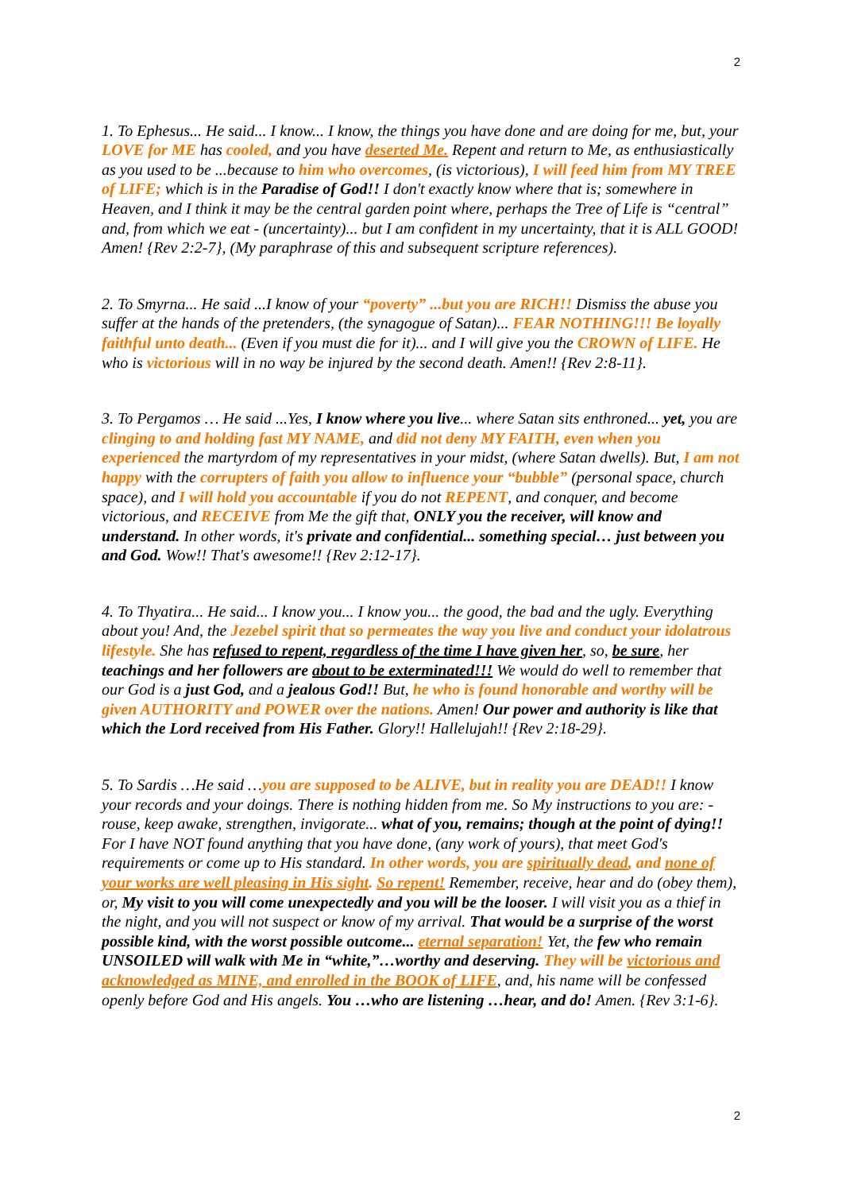2
1. To Ephesus... He said... I know... I know, the things you have done and are doing for me, but, your LOVE for ME has cooled, and you have deserted Me. Repent and return to Me, as enthusiastically as you used to be ...because to him who overcomes, (is victorious), I will feed him from MY TREE of LIFE; which is in the Paradise of God!! I don't exactly know where that is; somewhere in Heaven, and I think it may be the central garden point where, perhaps the Tree of Life is “central” and, from which we eat - (uncertainty)... but I am confident in my uncertainty, that it is ALL GOOD! Amen! {Rev 2:2-7}, (My paraphrase of this and subsequent scripture references).
2. To Smyrna... He said ...I know of your “poverty” ...but you are RICH!! Dismiss the abuse you suffer at the hands of the pretenders, (the synagogue of Satan)... FEAR NOTHING!!! Be loyally faithful unto death... (Even if you must die for it)... and I will give you the CROWN of LIFE. He who is victorious will in no way be injured by the second death. Amen!! {Rev 2:8-11}.
3. To Pergamos … He said ...Yes, I know where you live... where Satan sits enthroned... yet, you are clinging to and holding fast MY NAME, and did not deny MY FAITH, even when you experienced the martyrdom of my representatives in your midst, (where Satan dwells). But, I am not happy with the corrupters of faith you allow to influence your “bubble” (personal space, church space), and I will hold you accountable if you do not REPENT, and conquer, and become victorious, and RECEIVE from Me the gift that, ONLY you the receiver, will know and understand. In other words, it's private and confidential... something special… just between you and God. Wow!! That's awesome!! {Rev 2:12-17}.
4. To Thyatira... He said... I know you... I know you... the good, the bad and the ugly. Everything about you! And, the Jezebel spirit that so permeates the way you live and conduct your idolatrous lifestyle. She has refused to repent, regardless of the time I have given her, so, be sure, her teachings and her followers are about to be exterminated!!! We would do well to remember that our God is a just God, and a jealous God!! But, he who is found honorable and worthy will be given AUTHORITY and POWER over the nations. Amen! Our power and authority is like that which the Lord received from His Father. Glory!! Hallelujah!! {Rev 2:18-29}.
5. To Sardis …He said …you are supposed to be ALIVE, but in reality you are DEAD!! I know your records and your doings. There is nothing hidden from me. So My instructions to you are: - rouse, keep awake, strengthen, invigorate... what of you, remains; though at the point of dying!! For I have NOT found anything that you have done, (any work of yours), that meet God's requirements or come up to His standard. In other words, you are spiritually dead, and none of your works are well pleasing in His sight. So repent! Remember, receive, hear and do (obey them), or, My visit to you will come unexpectedly and you will be the looser. I will visit you as a thief in the night, and you will not suspect or know of my arrival. That would be a surprise of the worst possible kind, with the worst possible outcome... eternal separation! Yet, the few who remain UNSOILED will walk with Me in “white,”…worthy and deserving. They will be victorious and acknowledged as MINE, and enrolled in the BOOK of LIFE, and, his name will be confessed openly before God and His angels. You …who are listening …hear, and do! Amen. {Rev 3:1-6}.
2